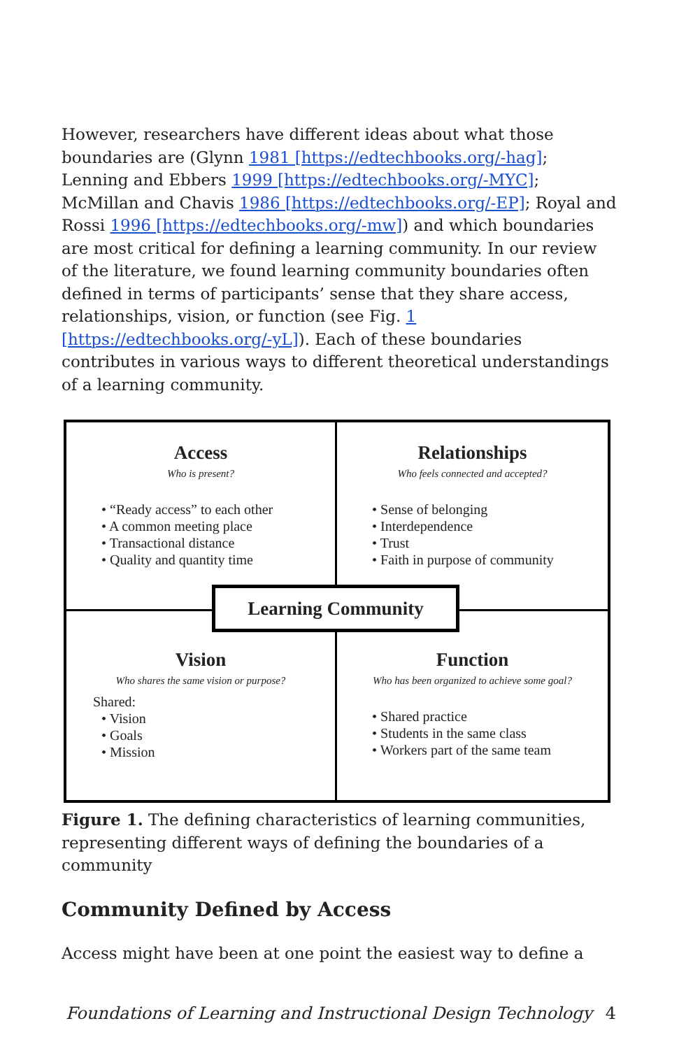However, researchers have different ideas about what those boundaries are (Glynn 1981 [https://edtechbooks.org/-hag]; Lenning and Ebbers 1999 [https://edtechbooks.org/-MYC]; McMillan and Chavis 1986 [https://edtechbooks.org/-EP]; Royal and Rossi 1996 [https://edtechbooks.org/-mw]) and which boundaries are most critical for defining a learning community. In our review of the literature, we found learning community boundaries often defined in terms of participants’ sense that they share access, relationships, vision, or function (see Fig. 1 [https://edtechbooks.org/-yL]). Each of these boundaries contributes in various ways to different theoretical understandings of a learning community.
Access
Who is present?
• “Ready access” to each other
• A common meeting place
• Transactional distance
• Quality and quantity time
Relationships
Who feels connected and accepted?
• Sense of belonging
• Interdependence
• Trust
• Faith in purpose of community
Vision
Who shares the same vision or purpose?
Shared:
• Vision
• Goals
• Mission
Function
Who has been organized to achieve some goal?
• Shared practice
• Students in the same class
• Workers part of the same team
Learning Community
Figure 1. The defining characteristics of learning communities, representing different ways of defining the boundaries of a community
Community Defined by Access
Access might have been at one point the easiest way to define a
Foundations of Learning and Instructional Design Technology 4